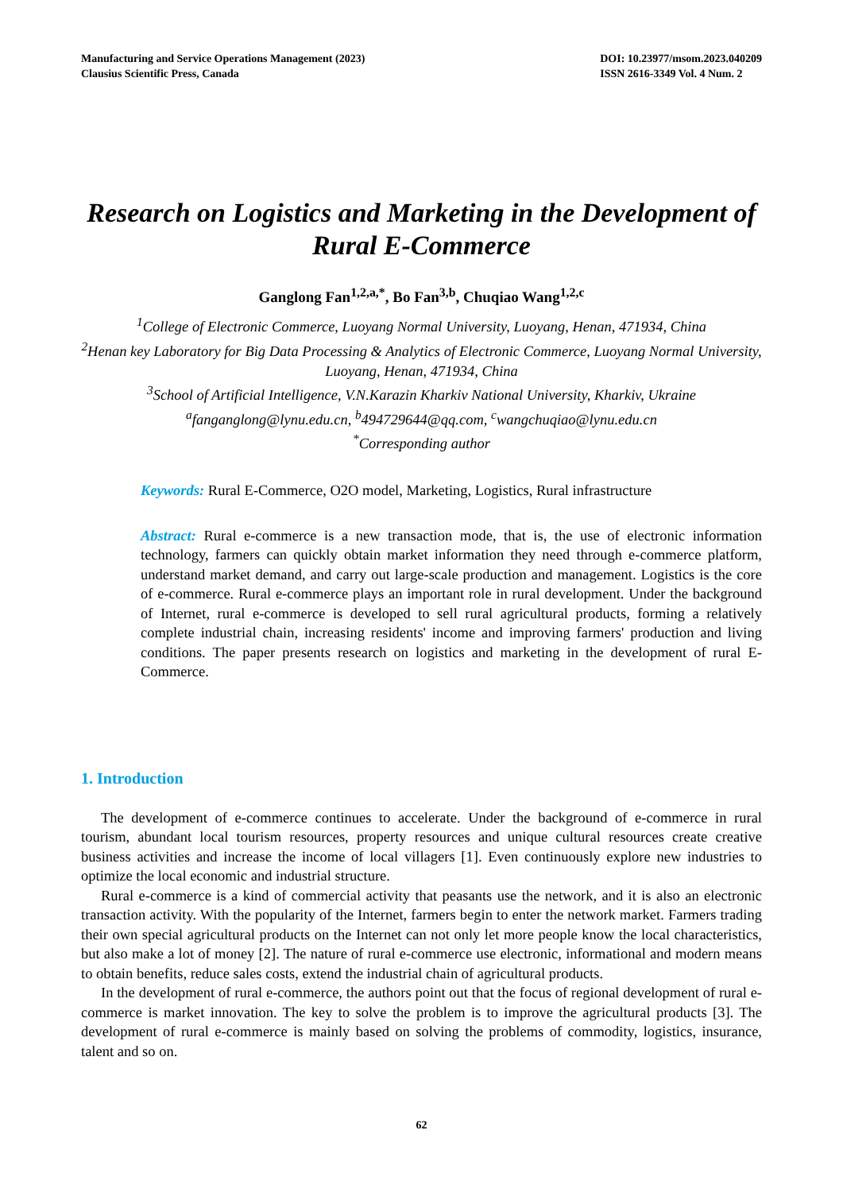Manufacturing and Service Operations Management (2023)
Clausius Scientific Press, Canada
DOI: 10.23977/msom.2023.040209
ISSN 2616-3349 Vol. 4 Num. 2
Research on Logistics and Marketing in the Development of Rural E-Commerce
Ganglong Fan<sup>1,2,a,*</sup>, Bo Fan<sup>3,b</sup>, Chuqiao Wang<sup>1,2,c</sup>
<sup>1</sup> College of Electronic Commerce, Luoyang Normal University, Luoyang, Henan, 471934, China
<sup>2</sup> Henan key Laboratory for Big Data Processing & Analytics of Electronic Commerce, Luoyang Normal University, Luoyang, Henan, 471934, China
<sup>3</sup> School of Artificial Intelligence, V.N.Karazin Kharkiv National University, Kharkiv, Ukraine
<sup>a</sup> fanganglong@lynu.edu.cn, <sup>b</sup>494729644@qq.com, <sup>c</sup>wangchuqiao@lynu.edu.cn
<sup>*</sup> Corresponding author
Keywords: Rural E-Commerce, O2O model, Marketing, Logistics, Rural infrastructure
Abstract: Rural e-commerce is a new transaction mode, that is, the use of electronic information technology, farmers can quickly obtain market information they need through e-commerce platform, understand market demand, and carry out large-scale production and management. Logistics is the core of e-commerce. Rural e-commerce plays an important role in rural development. Under the background of Internet, rural e-commerce is developed to sell rural agricultural products, forming a relatively complete industrial chain, increasing residents' income and improving farmers' production and living conditions. The paper presents research on logistics and marketing in the development of rural E-Commerce.
1. Introduction
The development of e-commerce continues to accelerate. Under the background of e-commerce in rural tourism, abundant local tourism resources, property resources and unique cultural resources create creative business activities and increase the income of local villagers [1]. Even continuously explore new industries to optimize the local economic and industrial structure.
Rural e-commerce is a kind of commercial activity that peasants use the network, and it is also an electronic transaction activity. With the popularity of the Internet, farmers begin to enter the network market. Farmers trading their own special agricultural products on the Internet can not only let more people know the local characteristics, but also make a lot of money [2]. The nature of rural e-commerce use electronic, informational and modern means to obtain benefits, reduce sales costs, extend the industrial chain of agricultural products.
In the development of rural e-commerce, the authors point out that the focus of regional development of rural e-commerce is market innovation. The key to solve the problem is to improve the agricultural products [3]. The development of rural e-commerce is mainly based on solving the problems of commodity, logistics, insurance, talent and so on.
62